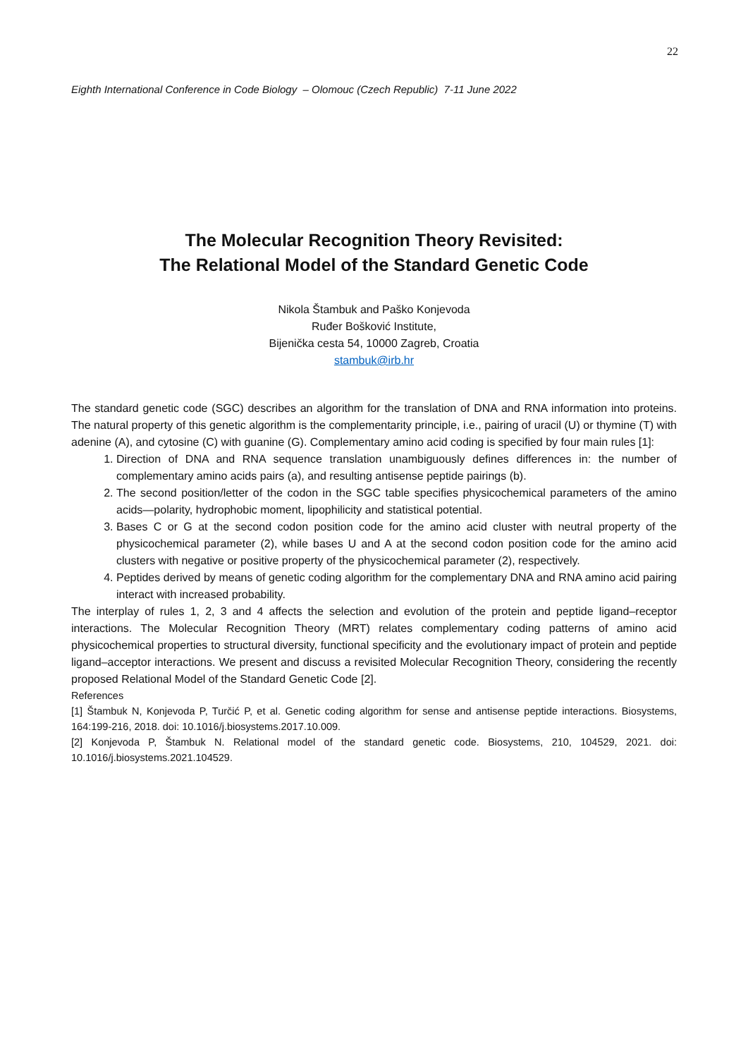22
Eighth International Conference in Code Biology – Olomouc (Czech Republic) 7-11 June 2022
The Molecular Recognition Theory Revisited:
The Relational Model of the Standard Genetic Code
Nikola Štambuk and Paško Konjevoda
Ruđer Bošković Institute,
Bijenička cesta 54, 10000 Zagreb, Croatia
stambuk@irb.hr
The standard genetic code (SGC) describes an algorithm for the translation of DNA and RNA information into proteins. The natural property of this genetic algorithm is the complementarity principle, i.e., pairing of uracil (U) or thymine (T) with adenine (A), and cytosine (C) with guanine (G). Complementary amino acid coding is specified by four main rules [1]:
1. Direction of DNA and RNA sequence translation unambiguously defines differences in: the number of complementary amino acids pairs (a), and resulting antisense peptide pairings (b).
2. The second position/letter of the codon in the SGC table specifies physicochemical parameters of the amino acids—polarity, hydrophobic moment, lipophilicity and statistical potential.
3. Bases C or G at the second codon position code for the amino acid cluster with neutral property of the physicochemical parameter (2), while bases U and A at the second codon position code for the amino acid clusters with negative or positive property of the physicochemical parameter (2), respectively.
4. Peptides derived by means of genetic coding algorithm for the complementary DNA and RNA amino acid pairing interact with increased probability.
The interplay of rules 1, 2, 3 and 4 affects the selection and evolution of the protein and peptide ligand–receptor interactions. The Molecular Recognition Theory (MRT) relates complementary coding patterns of amino acid physicochemical properties to structural diversity, functional specificity and the evolutionary impact of protein and peptide ligand–acceptor interactions. We present and discuss a revisited Molecular Recognition Theory, considering the recently proposed Relational Model of the Standard Genetic Code [2].
References
[1] Štambuk N, Konjevoda P, Turčić P, et al. Genetic coding algorithm for sense and antisense peptide interactions. Biosystems, 164:199-216, 2018. doi: 10.1016/j.biosystems.2017.10.009.
[2] Konjevoda P, Štambuk N. Relational model of the standard genetic code. Biosystems, 210, 104529, 2021. doi: 10.1016/j.biosystems.2021.104529.